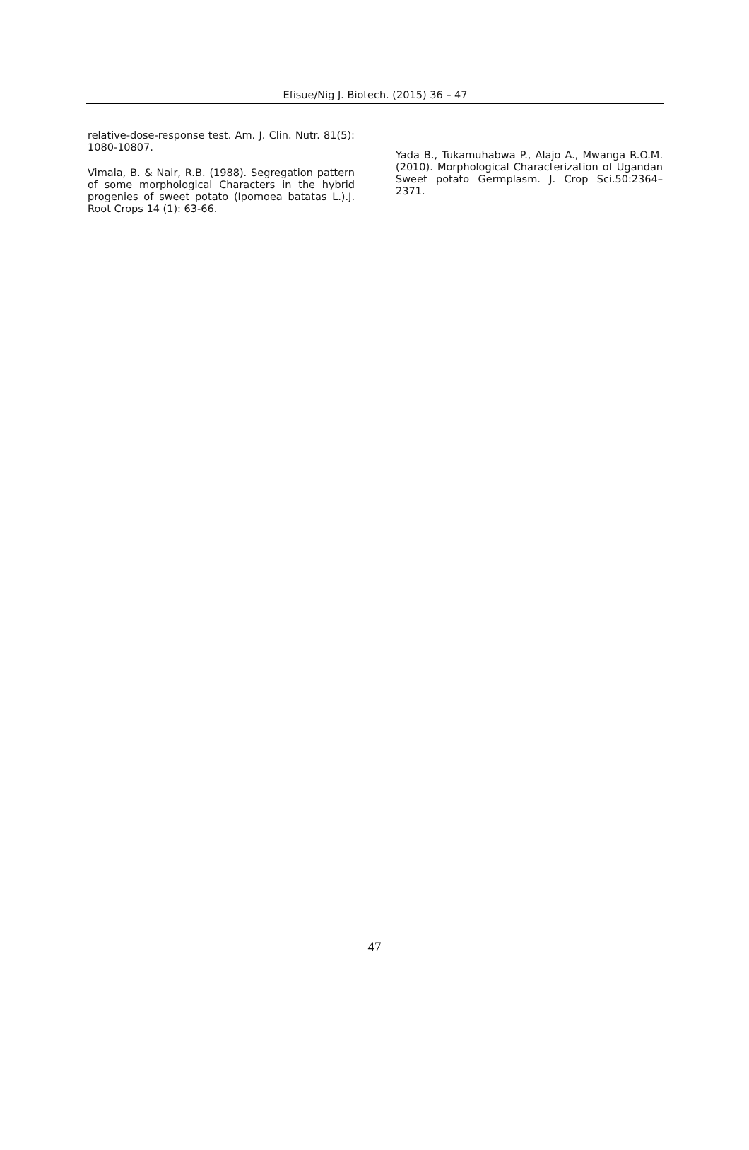Efisue/Nig J. Biotech. (2015) 36 – 47
relative-dose-response test. Am. J. Clin. Nutr. 81(5): 1080-10807.
Vimala, B. & Nair, R.B. (1988). Segregation pattern of some morphological Characters in the hybrid progenies of sweet potato (Ipomoea batatas L.).J. Root Crops 14 (1): 63-66.
Yada B., Tukamuhabwa P., Alajo A., Mwanga R.O.M. (2010). Morphological Characterization of Ugandan Sweet potato Germplasm. J. Crop Sci.50:2364–2371.
47